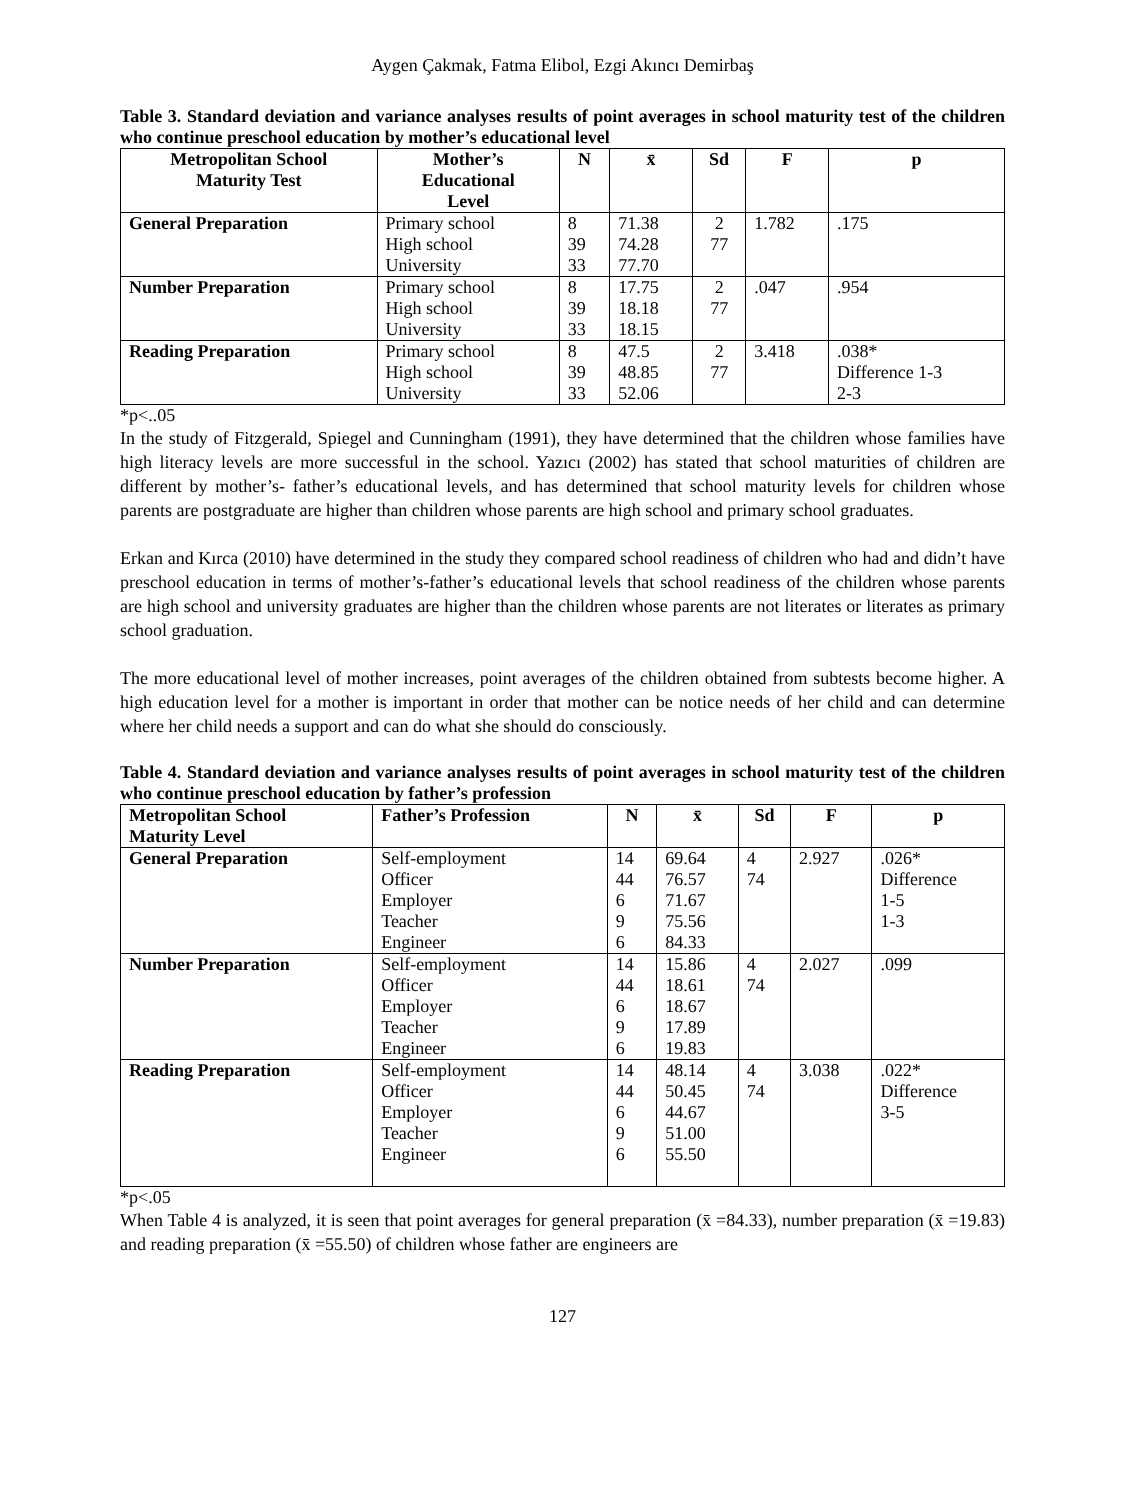Aygen Çakmak, Fatma Elibol, Ezgi Akıncı Demirbaş
Table 3. Standard deviation and variance analyses results of point averages in school maturity test of the children who continue preschool education by mother’s educational level
| Metropolitan School Maturity Test | Mother’s Educational Level | N | x̄ | Sd | F | p |
| --- | --- | --- | --- | --- | --- | --- |
| General Preparation | Primary school High school University | 8 39 33 | 71.38 74.28 77.70 | 2 77 | 1.782 | .175 |
| Number Preparation | Primary school High school University | 8 39 33 | 17.75 18.18 18.15 | 2 77 | .047 | .954 |
| Reading Preparation | Primary school High school University | 8 39 33 | 47.5 48.85 52.06 | 2 77 | 3.418 | .038* Difference 1-3 2-3 |
*p<..05
In the study of Fitzgerald, Spiegel and Cunningham (1991), they have determined that the children whose families have high literacy levels are more successful in the school. Yazıcı (2002) has stated that school maturities of children are different by mother’s- father’s educational levels, and has determined that school maturity levels for children whose parents are postgraduate are higher than children whose parents are high school and primary school graduates.
Erkan and Kırca (2010) have determined in the study they compared school readiness of children who had and didn’t have preschool education in terms of mother’s-father’s educational levels that school readiness of the children whose parents are high school and university graduates are higher than the children whose parents are not literates or literates as primary school graduation.
The more educational level of mother increases, point averages of the children obtained from subtests become higher. A high education level for a mother is important in order that mother can be notice needs of her child and can determine where her child needs a support and can do what she should do consciously.
Table 4. Standard deviation and variance analyses results of point averages in school maturity test of the children who continue preschool education by father’s profession
| Metropolitan School Maturity Level | Father’s Profession | N | x̄ | Sd | F | p |
| --- | --- | --- | --- | --- | --- | --- |
| General Preparation | Self-employment Officer Employer Teacher Engineer | 14 44 6 9 6 | 69.64 76.57 71.67 75.56 84.33 | 4 74 | 2.927 | .026* Difference 1-5 1-3 |
| Number Preparation | Self-employment Officer Employer Teacher Engineer | 14 44 6 9 6 | 15.86 18.61 18.67 17.89 19.83 | 4 74 | 2.027 | .099 |
| Reading Preparation | Self-employment Officer Employer Teacher Engineer | 14 44 6 9 6 | 48.14 50.45 44.67 51.00 55.50 | 4 74 | 3.038 | .022* Difference 3-5 |
*p<.05
When Table 4 is analyzed, it is seen that point averages for general preparation (x̄ =84.33), number preparation (x̄ =19.83) and reading preparation (x̄ =55.50) of children whose father are engineers are
127